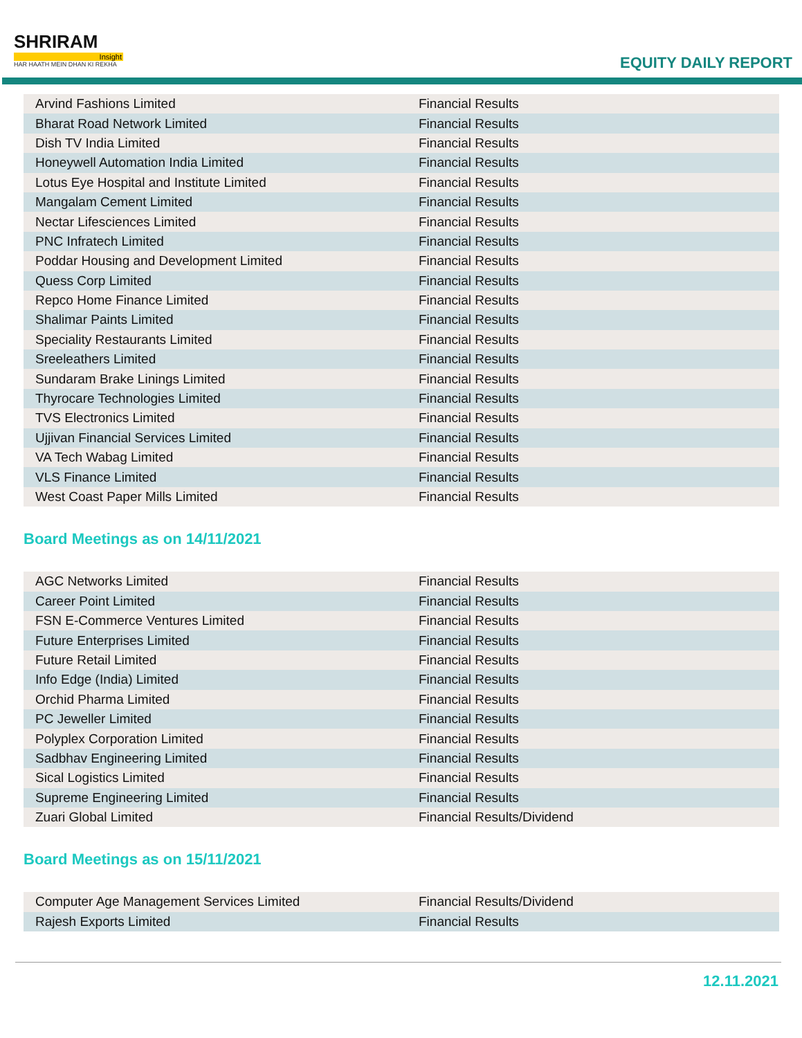SHRIRAM
Insight
HAR HAATH MEIN DHAN KI REKHA
EQUITY DAILY REPORT
| Arvind Fashions Limited | Financial Results |
| Bharat Road Network Limited | Financial Results |
| Dish TV India Limited | Financial Results |
| Honeywell Automation India Limited | Financial Results |
| Lotus Eye Hospital and Institute Limited | Financial Results |
| Mangalam Cement Limited | Financial Results |
| Nectar Lifesciences Limited | Financial Results |
| PNC Infratech Limited | Financial Results |
| Poddar Housing and Development Limited | Financial Results |
| Quess Corp Limited | Financial Results |
| Repco Home Finance Limited | Financial Results |
| Shalimar Paints Limited | Financial Results |
| Speciality Restaurants Limited | Financial Results |
| Sreeleathers Limited | Financial Results |
| Sundaram Brake Linings Limited | Financial Results |
| Thyrocare Technologies Limited | Financial Results |
| TVS Electronics Limited | Financial Results |
| Ujjivan Financial Services Limited | Financial Results |
| VA Tech Wabag Limited | Financial Results |
| VLS Finance Limited | Financial Results |
| West Coast Paper Mills Limited | Financial Results |
Board Meetings as on 14/11/2021
| AGC Networks Limited | Financial Results |
| Career Point Limited | Financial Results |
| FSN E-Commerce Ventures Limited | Financial Results |
| Future Enterprises Limited | Financial Results |
| Future Retail Limited | Financial Results |
| Info Edge (India) Limited | Financial Results |
| Orchid Pharma Limited | Financial Results |
| PC Jeweller Limited | Financial Results |
| Polyplex Corporation Limited | Financial Results |
| Sadbhav Engineering Limited | Financial Results |
| Sical Logistics Limited | Financial Results |
| Supreme Engineering Limited | Financial Results |
| Zuari Global Limited | Financial Results/Dividend |
Board Meetings as on 15/11/2021
| Computer Age Management Services Limited | Financial Results/Dividend |
| Rajesh Exports Limited | Financial Results |
12.11.2021